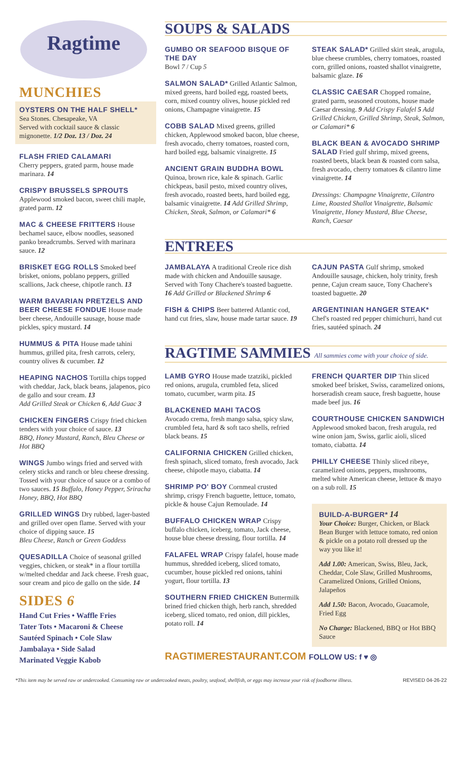Ragtime
MUNCHIES
OYSTERS ON THE HALF SHELL*
Sea Stones. Chesapeake, VA
Served with cocktail sauce & classic mignonette. 1/2 Doz. 13 / Doz. 24
FLASH FRIED CALAMARI
Cherry peppers, grated parm, house made marinara. 14
CRISPY BRUSSELS SPROUTS
Applewood smoked bacon, sweet chili maple, grated parm. 12
MAC & CHEESE FRITTERS House bechamel sauce, elbow noodles, seasoned panko breadcrumbs. Served with marinara sauce. 12
BRISKET EGG ROLLS Smoked beef brisket, onions, poblano peppers, grilled scallions, Jack cheese, chipotle ranch. 13
WARM BAVARIAN PRETZELS AND BEER CHEESE FONDUE House made beer cheese, Andouille sausage, house made pickles, spicy mustard. 14
HUMMUS & PITA House made tahini hummus, grilled pita, fresh carrots, celery, country olives & cucumber. 12
HEAPING NACHOS Tortilla chips topped with cheddar, Jack, black beans, jalapenos, pico de gallo and sour cream. 13
Add Grilled Steak or Chicken 6, Add Guac 3
CHICKEN FINGERS Crispy fried chicken tenders with your choice of sauce. 13
BBQ, Honey Mustard, Ranch, Bleu Cheese or Hot BBQ
WINGS Jumbo wings fried and served with celery sticks and ranch or bleu cheese dressing. Tossed with your choice of sauce or a combo of two sauces. 15 Buffalo, Honey Pepper, Sriracha Honey, BBQ, Hot BBQ
GRILLED WINGS Dry rubbed, lager-basted and grilled over open flame. Served with your choice of dipping sauce. 15
Bleu Cheese, Ranch or Green Goddess
QUESADILLA Choice of seasonal grilled veggies, chicken, or steak* in a flour tortilla w/melted cheddar and Jack cheese. Fresh guac, sour cream and pico de gallo on the side. 14
SIDES 6
Hand Cut Fries • Waffle Fries
Tater Tots • Macaroni & Cheese
Sautéed Spinach • Cole Slaw
Jambalaya • Side Salad
Marinated Veggie Kabob
SOUPS & SALADS
GUMBO OR SEAFOOD BISQUE OF THE DAY
Bowl 7 / Cup 5
SALMON SALAD* Grilled Atlantic Salmon, mixed greens, hard boiled egg, roasted beets, corn, mixed country olives, house pickled red onions, Champagne vinaigrette. 15
COBB SALAD Mixed greens, grilled chicken, Applewood smoked bacon, blue cheese, fresh avocado, cherry tomatoes, roasted corn, hard boiled egg, balsamic vinaigrette. 15
ANCIENT GRAIN BUDDHA BOWL
Quinoa, brown rice, kale & spinach. Garlic chickpeas, basil pesto, mixed country olives, fresh avocado, roasted beets, hard boiled egg, balsamic vinaigrette. 14 Add Grilled Shrimp, Chicken, Steak, Salmon, or Calamari* 6
STEAK SALAD* Grilled skirt steak, arugula, blue cheese crumbles, cherry tomatoes, roasted corn, grilled onions, roasted shallot vinaigrette, balsamic glaze. 16
CLASSIC CAESAR Chopped romaine, grated parm, seasoned croutons, house made Caesar dressing. 9 Add Crispy Falafel 5 Add Grilled Chicken, Grilled Shrimp, Steak, Salmon, or Calamari* 6
BLACK BEAN & AVOCADO SHRIMP SALAD Fried gulf shrimp, mixed greens, roasted beets, black bean & roasted corn salsa, fresh avocado, cherry tomatoes & cilantro lime vinaigrette. 14
Dressings: Champagne Vinaigrette, Cilantro Lime, Roasted Shallot Vinaigrette, Balsamic Vinaigrette, Honey Mustard, Blue Cheese, Ranch, Caesar
ENTREES
JAMBALAYA A traditional Creole rice dish made with chicken and Andouille sausage. Served with Tony Chachere's toasted baguette. 16 Add Grilled or Blackened Shrimp 6
FISH & CHIPS Beer battered Atlantic cod, hand cut fries, slaw, house made tartar sauce. 19
CAJUN PASTA Gulf shrimp, smoked Andouille sausage, chicken, holy trinity, fresh penne, Cajun cream sauce, Tony Chachere's toasted baguette. 20
ARGENTINIAN HANGER STEAK*
Chef's roasted red pepper chimichurri, hand cut fries, sautéed spinach. 24
RAGTIME SAMMIES All sammies come with your choice of side.
LAMB GYRO House made tzatziki, pickled red onions, arugula, crumbled feta, sliced tomato, cucumber, warm pita. 15
BLACKENED MAHI TACOS
Avocado crema, fresh mango salsa, spicy slaw, crumbled feta, hard & soft taco shells, refried black beans. 15
CALIFORNIA CHICKEN Grilled chicken, fresh spinach, sliced tomato, fresh avocado, Jack cheese, chipotle mayo, ciabatta. 14
SHRIMP PO' BOY Cornmeal crusted shrimp, crispy French baguette, lettuce, tomato, pickle & house Cajun Remoulade. 14
BUFFALO CHICKEN WRAP Crispy buffalo chicken, iceberg, tomato, Jack cheese, house blue cheese dressing, flour tortilla. 14
FALAFEL WRAP Crispy falafel, house made hummus, shredded iceberg, sliced tomato, cucumber, house pickled red onions, tahini yogurt, flour tortilla. 13
SOUTHERN FRIED CHICKEN Buttermilk brined fried chicken thigh, herb ranch, shredded iceberg, sliced tomato, red onion, dill pickles, potato roll. 14
FRENCH QUARTER DIP Thin sliced smoked beef brisket, Swiss, caramelized onions, horseradish cream sauce, fresh baguette, house made beef jus. 16
COURTHOUSE CHICKEN SANDWICH
Applewood smoked bacon, fresh arugula, red wine onion jam, Swiss, garlic aioli, sliced tomato, ciabatta. 14
PHILLY CHEESE Thinly sliced ribeye, caramelized onions, peppers, mushrooms, melted white American cheese, lettuce & mayo on a sub roll. 15
BUILD-A-BURGER* 14
Your Choice: Burger, Chicken, or Black Bean Burger with lettuce tomato, red onion & pickle on a potato roll dressed up the way you like it!
Add 1.00: American, Swiss, Bleu, Jack, Cheddar, Cole Slaw, Grilled Mushrooms, Caramelized Onions, Grilled Onions, Jalapeños
Add 1.50: Bacon, Avocado, Guacamole, Fried Egg
No Charge: Blackened, BBQ or Hot BBQ Sauce
RAGTIMERESTAURANT.COM FOLLOW US: f ♥ ◎
*This item may be served raw or undercooked. Consuming raw or undercooked meats, poultry, seafood, shellfish, or eggs may increase your risk of foodborne illness. REVISED 04-26-22